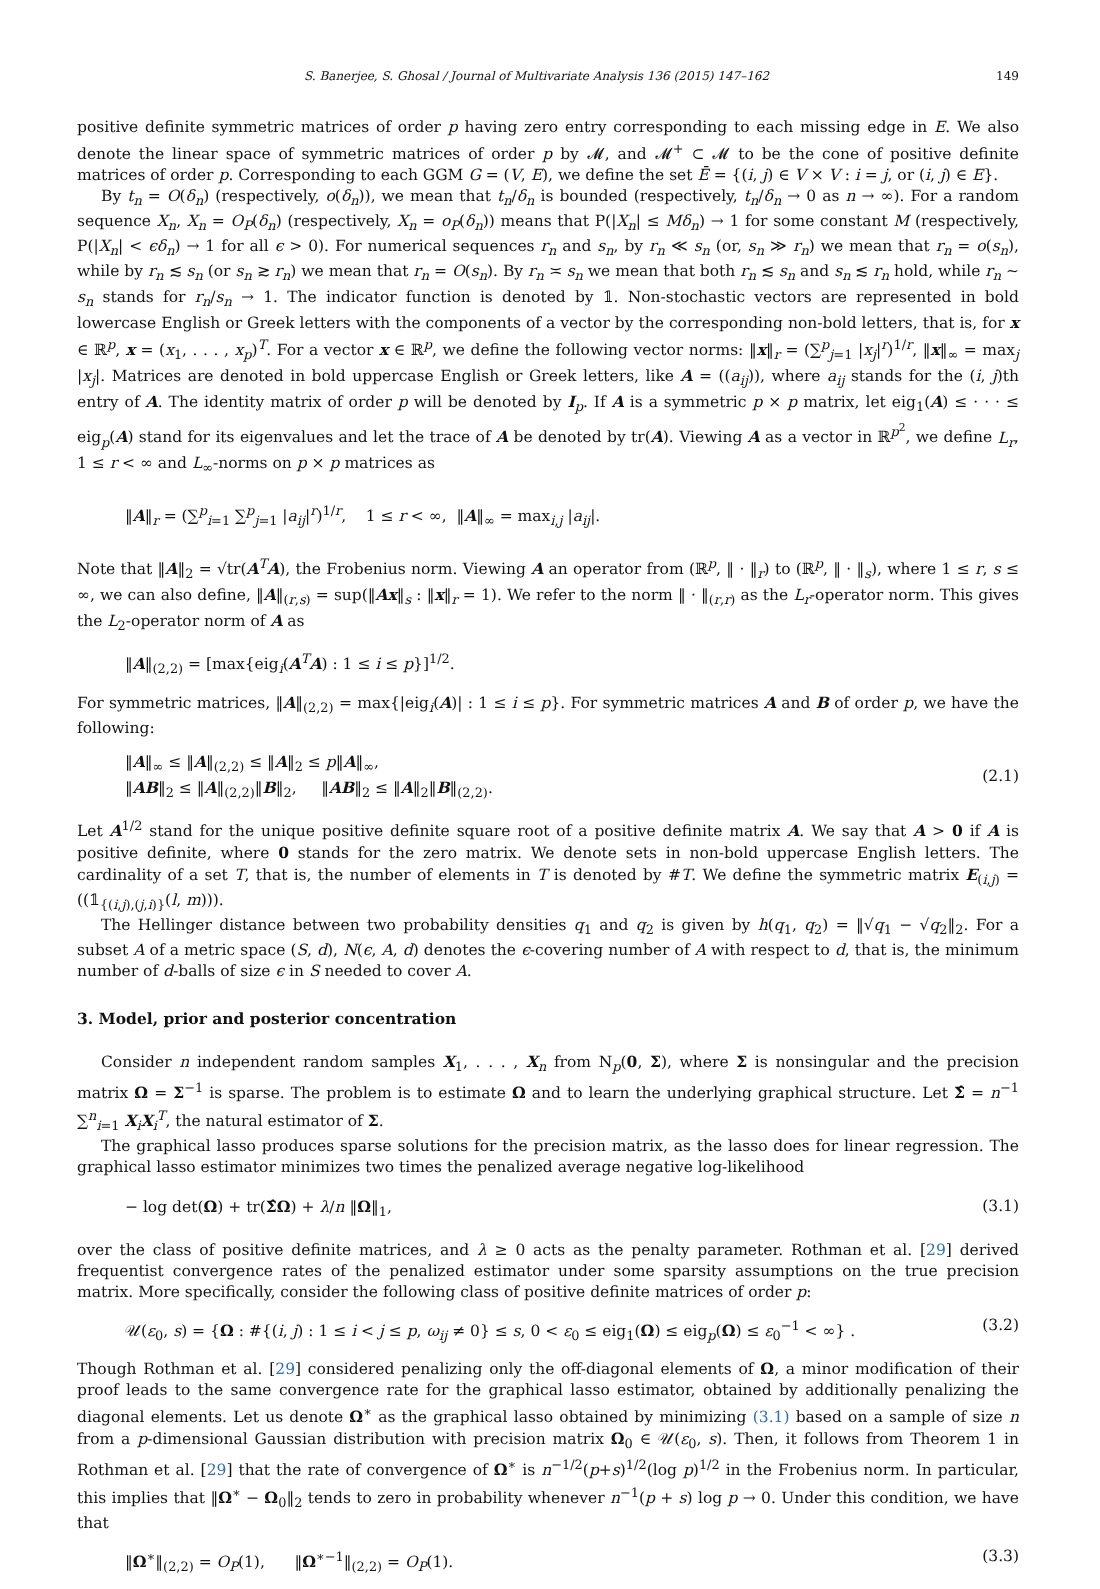S. Banerjee, S. Ghosal / Journal of Multivariate Analysis 136 (2015) 147–162 149
positive definite symmetric matrices of order p having zero entry corresponding to each missing edge in E. We also denote the linear space of symmetric matrices of order p by 𝓜, and 𝓜<sup>+</sup> ⊂ 𝓜 to be the cone of positive definite matrices of order p. Corresponding to each GGM G = (V, E), we define the set Ē = {(i, j) ∈ V × V : i = j, or (i, j) ∈ E}.
By t<sub>n</sub> = O(δ<sub>n</sub>) (respectively, o(δ<sub>n</sub>)), we mean that t<sub>n</sub>/δ<sub>n</sub> is bounded (respectively, t<sub>n</sub>/δ<sub>n</sub> → 0 as n → ∞). For a random sequence X<sub>n</sub>, X<sub>n</sub> = O<sub>P</sub>(δ<sub>n</sub>) (respectively, X<sub>n</sub> = o<sub>P</sub>(δ<sub>n</sub>)) means that P(|X<sub>n</sub>| ≤ Mδ<sub>n</sub>) → 1 for some constant M (respectively, P(|X<sub>n</sub>| < ϵδ<sub>n</sub>) → 1 for all ϵ > 0). For numerical sequences r<sub>n</sub> and s<sub>n</sub>, by r<sub>n</sub> ≪ s<sub>n</sub> (or, s<sub>n</sub> ≫ r<sub>n</sub>) we mean that r<sub>n</sub> = o(s<sub>n</sub>), while by r<sub>n</sub> ≲ s<sub>n</sub> (or s<sub>n</sub> ≳ r<sub>n</sub>) we mean that r<sub>n</sub> = O(s<sub>n</sub>). By r<sub>n</sub> ≍ s<sub>n</sub> we mean that both r<sub>n</sub> ≲ s<sub>n</sub> and s<sub>n</sub> ≲ r<sub>n</sub> hold, while r<sub>n</sub> ∼ s<sub>n</sub> stands for r<sub>n</sub>/s<sub>n</sub> → 1. The indicator function is denoted by 𝟙. Non-stochastic vectors are represented in bold lowercase English or Greek letters with the components of a vector by the corresponding non-bold letters, that is, for x ∈ ℝ<sup>p</sup>, x = (x<sub>1</sub>, . . . , x<sub>p</sub>)<sup>T</sup>. For a vector x ∈ ℝ<sup>p</sup>, we define the following vector norms: ‖x‖<sub>r</sub> = (∑<sup>p</sup><sub>j=1</sub> |x<sub>j</sub>|<sup>r</sup>)<sup>1/r</sup>, ‖x‖<sub>∞</sub> = max<sub>j</sub> |x<sub>j</sub>|. Matrices are denoted in bold uppercase English or Greek letters, like A = ((a<sub>ij</sub>)), where a<sub>ij</sub> stands for the (i, j)th entry of A. The identity matrix of order p will be denoted by I<sub>p</sub>. If A is a symmetric p × p matrix, let eig<sub>1</sub>(A) ≤ · · · ≤ eig<sub>p</sub>(A) stand for its eigenvalues and let the trace of A be denoted by tr(A). Viewing A as a vector in ℝ<sup>p<sup>2</sup></sup>, we define L<sub>r</sub>, 1 ≤ r < ∞ and L<sub>∞</sub>-norms on p × p matrices as
‖A‖<sub>r</sub> = (∑<sup>p</sup><sub>i=1</sub> ∑<sup>p</sup><sub>j=1</sub> |a<sub>ij</sub>|<sup>r</sup>)<sup>1/r</sup>, 1 ≤ r < ∞, ‖A‖<sub>∞</sub> = max<sub>i,j</sub> |a<sub>ij</sub>|.
Note that ‖A‖<sub>2</sub> = √tr(A<sup>T</sup>A), the Frobenius norm. Viewing A an operator from (ℝ<sup>p</sup>, ‖ · ‖<sub>r</sub>) to (ℝ<sup>p</sup>, ‖ · ‖<sub>s</sub>), where 1 ≤ r, s ≤ ∞, we can also define, ‖A‖<sub>(r,s)</sub> = sup(‖Ax‖<sub>s</sub> : ‖x‖<sub>r</sub> = 1). We refer to the norm ‖ · ‖<sub>(r,r)</sub> as the L<sub>r</sub>-operator norm. This gives the L<sub>2</sub>-operator norm of A as
‖A‖<sub>(2,2)</sub> = [max{eig<sub>i</sub>(A<sup>T</sup>A) : 1 ≤ i ≤ p}]<sup>1/2</sup>.
For symmetric matrices, ‖A‖<sub>(2,2)</sub> = max{|eig<sub>i</sub>(A)| : 1 ≤ i ≤ p}. For symmetric matrices A and B of order p, we have the following:
‖A‖<sub>∞</sub> ≤ ‖A‖<sub>(2,2)</sub> ≤ ‖A‖<sub>2</sub> ≤ p‖A‖<sub>∞</sub>,
‖AB‖<sub>2</sub> ≤ ‖A‖<sub>(2,2)</sub>‖B‖<sub>2</sub>, ‖AB‖<sub>2</sub> ≤ ‖A‖<sub>2</sub>‖B‖<sub>(2,2)</sub>. (2.1)
Let A<sup>1/2</sup> stand for the unique positive definite square root of a positive definite matrix A. We say that A > 0 if A is positive definite, where 0 stands for the zero matrix. We denote sets in non-bold uppercase English letters. The cardinality of a set T, that is, the number of elements in T is denoted by #T. We define the symmetric matrix E<sub>(i,j)</sub> = ((𝟙<sub>{(i,j),(j,i)}</sub>(l, m))).
The Hellinger distance between two probability densities q<sub>1</sub> and q<sub>2</sub> is given by h(q<sub>1</sub>, q<sub>2</sub>) = ‖√q<sub>1</sub> − √q<sub>2</sub>‖<sub>2</sub>. For a subset A of a metric space (S, d), N(ϵ, A, d) denotes the ϵ-covering number of A with respect to d, that is, the minimum number of d-balls of size ϵ in S needed to cover A.
3. Model, prior and posterior concentration
Consider n independent random samples X<sub>1</sub>, . . . , X<sub>n</sub> from N<sub>p</sub>(0, Σ), where Σ is nonsingular and the precision matrix Ω = Σ<sup>−1</sup> is sparse. The problem is to estimate Ω and to learn the underlying graphical structure. Let Σ̂ = n<sup>−1</sup> ∑<sup>n</sup><sub>i=1</sub> X<sub>i</sub>X<sub>i</sub><sup>T</sup>, the natural estimator of Σ.
The graphical lasso produces sparse solutions for the precision matrix, as the lasso does for linear regression. The graphical lasso estimator minimizes two times the penalized average negative log-likelihood
− log det(Ω) + tr(Σ̂Ω) + λ/n ‖Ω‖<sub>1</sub>, (3.1)
over the class of positive definite matrices, and λ ≥ 0 acts as the penalty parameter. Rothman et al. [29] derived frequentist convergence rates of the penalized estimator under some sparsity assumptions on the true precision matrix. More specifically, consider the following class of positive definite matrices of order p:
𝒰(ε<sub>0</sub>, s) = {Ω : #{(i, j) : 1 ≤ i < j ≤ p, ω<sub>ij</sub> ≠ 0} ≤ s, 0 < ε<sub>0</sub> ≤ eig<sub>1</sub>(Ω) ≤ eig<sub>p</sub>(Ω) ≤ ε<sub>0</sub><sup>−1</sup> < ∞} . (3.2)
Though Rothman et al. [29] considered penalizing only the off-diagonal elements of Ω, a minor modification of their proof leads to the same convergence rate for the graphical lasso estimator, obtained by additionally penalizing the diagonal elements. Let us denote Ω<sup>∗</sup> as the graphical lasso obtained by minimizing (3.1) based on a sample of size n from a p-dimensional Gaussian distribution with precision matrix Ω<sub>0</sub> ∈ 𝒰(ε<sub>0</sub>, s). Then, it follows from Theorem 1 in Rothman et al. [29] that the rate of convergence of Ω<sup>∗</sup> is n<sup>−1/2</sup>(p+s)<sup>1/2</sup>(log p)<sup>1/2</sup> in the Frobenius norm. In particular, this implies that ‖Ω<sup>∗</sup> − Ω<sub>0</sub>‖<sub>2</sub> tends to zero in probability whenever n<sup>−1</sup>(p + s) log p → 0. Under this condition, we have that
‖Ω<sup>∗</sup>‖<sub>(2,2)</sub> = O<sub>P</sub>(1), ‖Ω<sup>∗−1</sup>‖<sub>(2,2)</sub> = O<sub>P</sub>(1). (3.3)